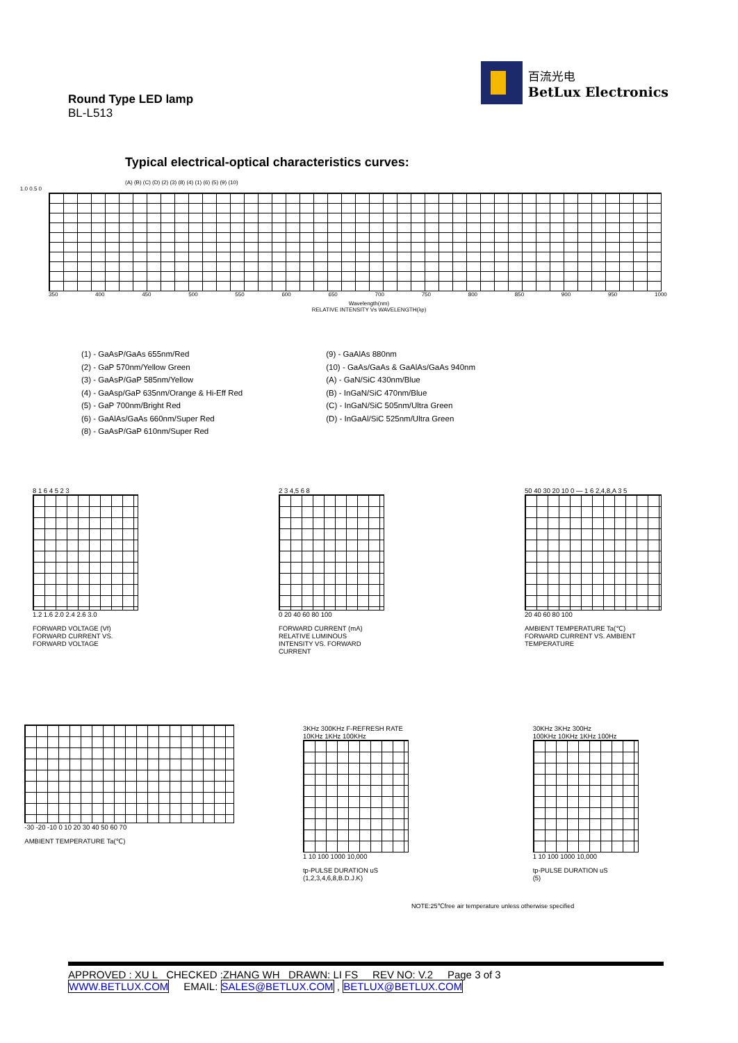Round Type LED lamp
BL-L513
百流光电
BetLux Electronics
Typical electrical-optical characteristics curves:
(A) (B) (C) (D) (2) (3) (8) (4) (1) (6) (5) (9) (10)
1.0 0.5 0
350 400 450 500 550 600 650 700 750 800 850 900 950 1000
Wavelength(nm)
RELATIVE INTENSITY Vs WAVELENGTH(λp)
(1) - GaAsP/GaAs 655nm/Red
(2) - GaP 570nm/Yellow Green
(3) - GaAsP/GaP 585nm/Yellow
(4) - GaAsp/GaP 635nm/Orange & Hi-Eff Red
(5) - GaP 700nm/Bright Red
(6) - GaAlAs/GaAs 660nm/Super Red
(8) - GaAsP/GaP 610nm/Super Red
(9) - GaAlAs 880nm
(10) - GaAs/GaAs & GaAlAs/GaAs 940nm
(A) - GaN/SiC 430nm/Blue
(B) - InGaN/SiC 470nm/Blue
(C) - InGaN/SiC 505nm/Ultra Green
(D) - InGaAl/SiC 525nm/Ultra Green
8 1 6 4 5 2 3
1.2 1.6 2.0 2.4 2.6 3.0
FORWARD VOLTAGE (Vf)
FORWARD CURRENT VS.
FORWARD VOLTAGE
2 3 4,5 6 8
0 20 40 60 80 100
FORWARD CURRENT (mA)
RELATIVE LUMINOUS
INTENSITY VS. FORWARD
CURRENT
50 40 30 20 10 0 — 1 6 2,4,8,A 3 5
20 40 60 80 100
AMBIENT TEMPERATURE Ta(℃)
FORWARD CURRENT VS. AMBIENT
TEMPERATURE
-30 -20 -10 0 10 20 30 40 50 60 70
AMBIENT TEMPERATURE Ta(℃)
3KHz 300KHz F-REFRESH RATE
10KHz 1KHz 100KHz
1 10 100 1000 10,000
tp-PULSE DURATION uS
(1,2,3,4,6,8,B.D.J.K)
30KHz 3KHz 300Hz
100KHz 10KHz 1KHz 100Hz
1 10 100 1000 10,000
tp-PULSE DURATION uS
(5)
NOTE:25℃free air temperature unless otherwise specified
APPROVED : XU L CHECKED :ZHANG WH DRAWN: LI FS REV NO: V.2 Page 3 of 3
WWW.BETLUX.COM EMAIL: SALES@BETLUX.COM , BETLUX@BETLUX.COM